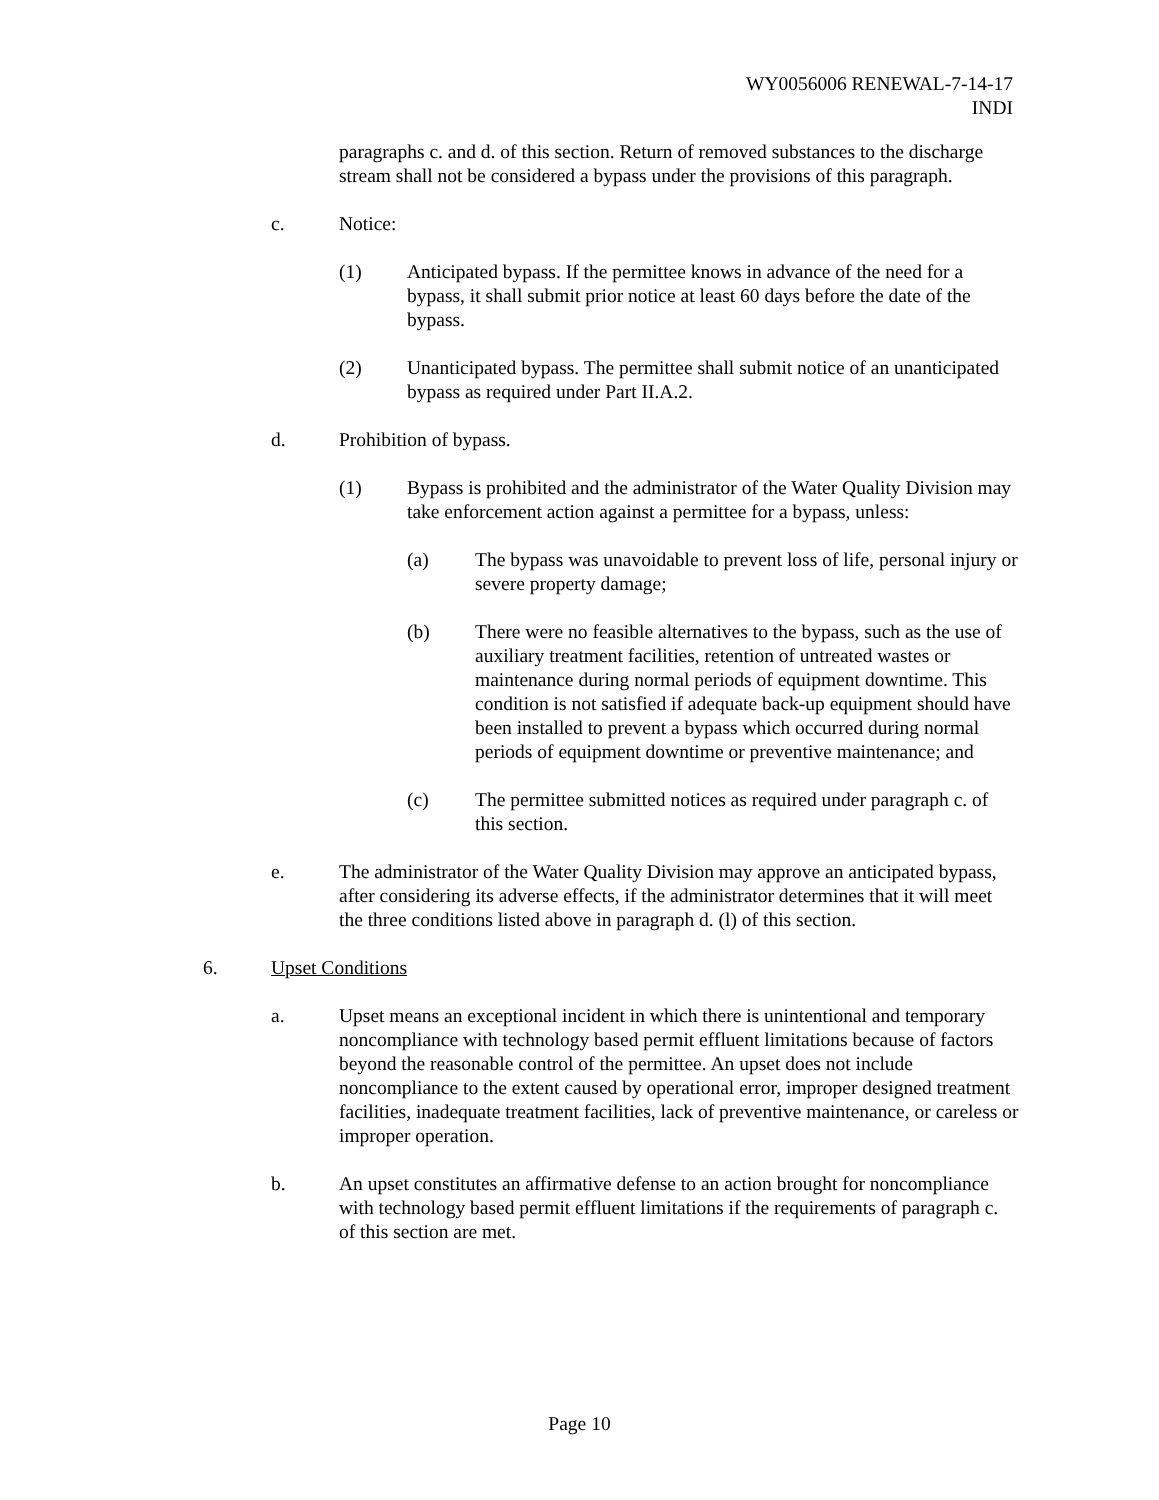WY0056006 RENEWAL-7-14-17
INDI
paragraphs c. and d. of this section. Return of removed substances to the discharge stream shall not be considered a bypass under the provisions of this paragraph.
c. Notice:
(1) Anticipated bypass. If the permittee knows in advance of the need for a bypass, it shall submit prior notice at least 60 days before the date of the bypass.
(2) Unanticipated bypass. The permittee shall submit notice of an unanticipated bypass as required under Part II.A.2.
d. Prohibition of bypass.
(1) Bypass is prohibited and the administrator of the Water Quality Division may take enforcement action against a permittee for a bypass, unless:
(a) The bypass was unavoidable to prevent loss of life, personal injury or severe property damage;
(b) There were no feasible alternatives to the bypass, such as the use of auxiliary treatment facilities, retention of untreated wastes or maintenance during normal periods of equipment downtime. This condition is not satisfied if adequate back-up equipment should have been installed to prevent a bypass which occurred during normal periods of equipment downtime or preventive maintenance; and
(c) The permittee submitted notices as required under paragraph c. of this section.
e. The administrator of the Water Quality Division may approve an anticipated bypass, after considering its adverse effects, if the administrator determines that it will meet the three conditions listed above in paragraph d. (l) of this section.
6. Upset Conditions
a. Upset means an exceptional incident in which there is unintentional and temporary noncompliance with technology based permit effluent limitations because of factors beyond the reasonable control of the permittee. An upset does not include noncompliance to the extent caused by operational error, improper designed treatment facilities, inadequate treatment facilities, lack of preventive maintenance, or careless or improper operation.
b. An upset constitutes an affirmative defense to an action brought for noncompliance with technology based permit effluent limitations if the requirements of paragraph c. of this section are met.
Page 10